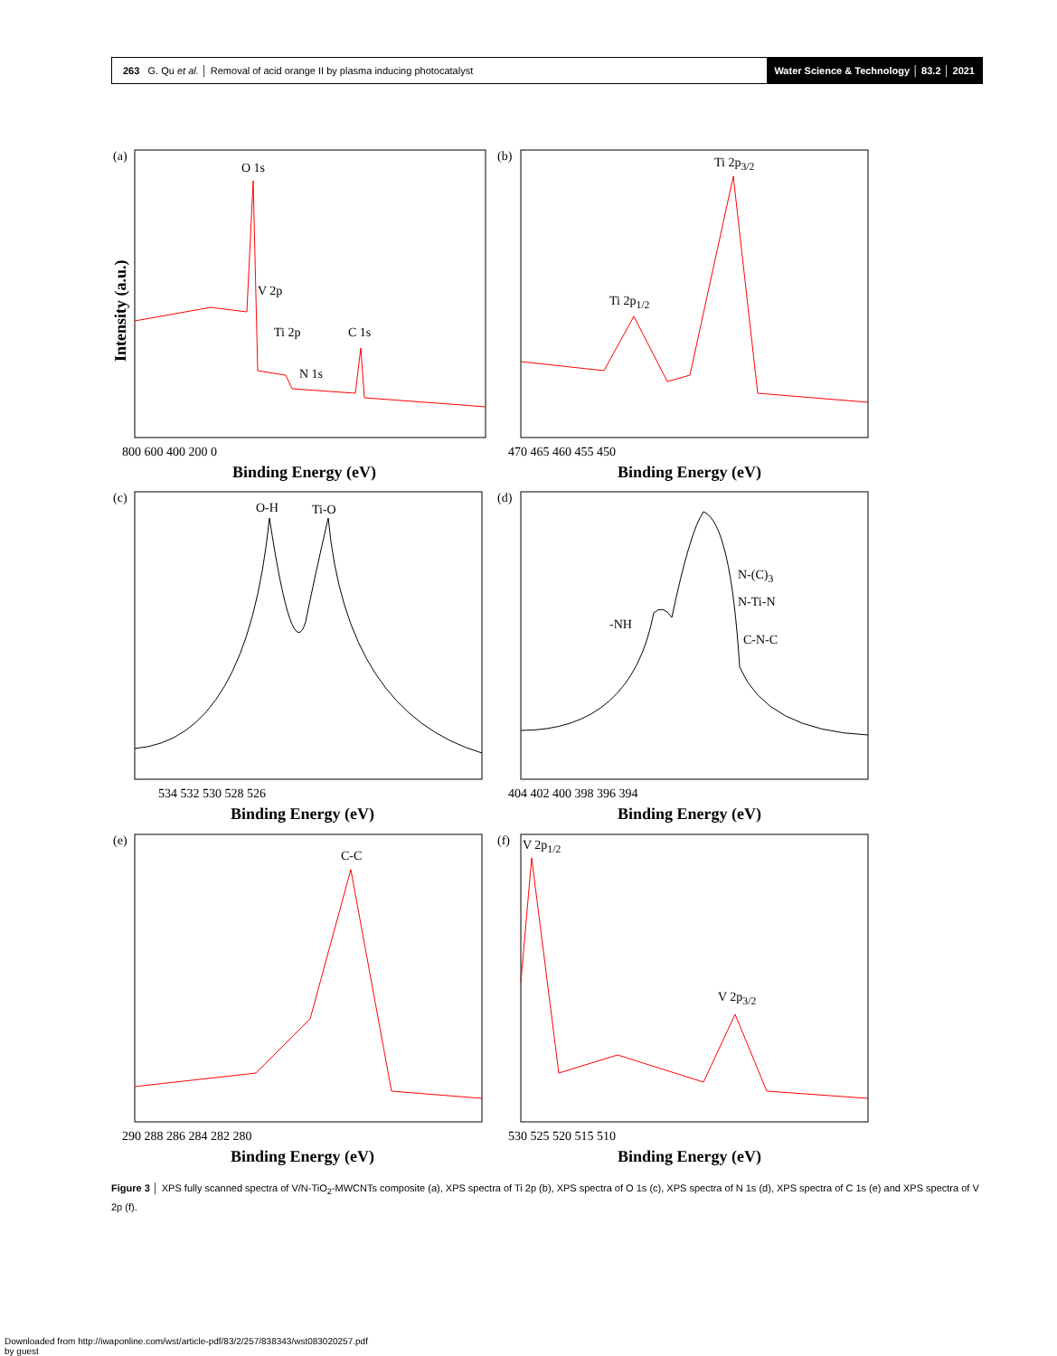263 G. Qu et al. │ Removal of acid orange II by plasma inducing photocatalyst
Water Science & Technology │ 83.2 │ 2021
(a)
O 1s
V 2p
Ti 2p C 1s
N 1s
800 600 400 200 0
Binding Energy (eV)
Intensity (a.u.)
(b) Ti 2p<sub>3/2</sub>
Ti 2p<sub>1/2</sub>
470 465 460 455 450
Binding Energy (eV)
(c)
O-H Ti-O
534 532 530 528 526
Binding Energy (eV)
(d)
N-(C)<sub>3</sub>
N-Ti-N
-NH
C-N-C
404 402 400 398 396 394
Binding Energy (eV)
(e)
C-C
290 288 286 284 282 280
Binding Energy (eV)
(f) V 2p<sub>1/2</sub>
V 2p<sub>3/2</sub>
530 525 520 515 510
Binding Energy (eV)
Figure 3 │ XPS fully scanned spectra of V/N-TiO<sub>2</sub>-MWCNTs composite (a), XPS spectra of Ti 2p (b), XPS spectra of O 1s (c), XPS spectra of N 1s (d), XPS spectra of C 1s (e) and XPS spectra of V 2p (f).
Downloaded from http://iwaponline.com/wst/article-pdf/83/2/257/838343/wst083020257.pdf
by guest